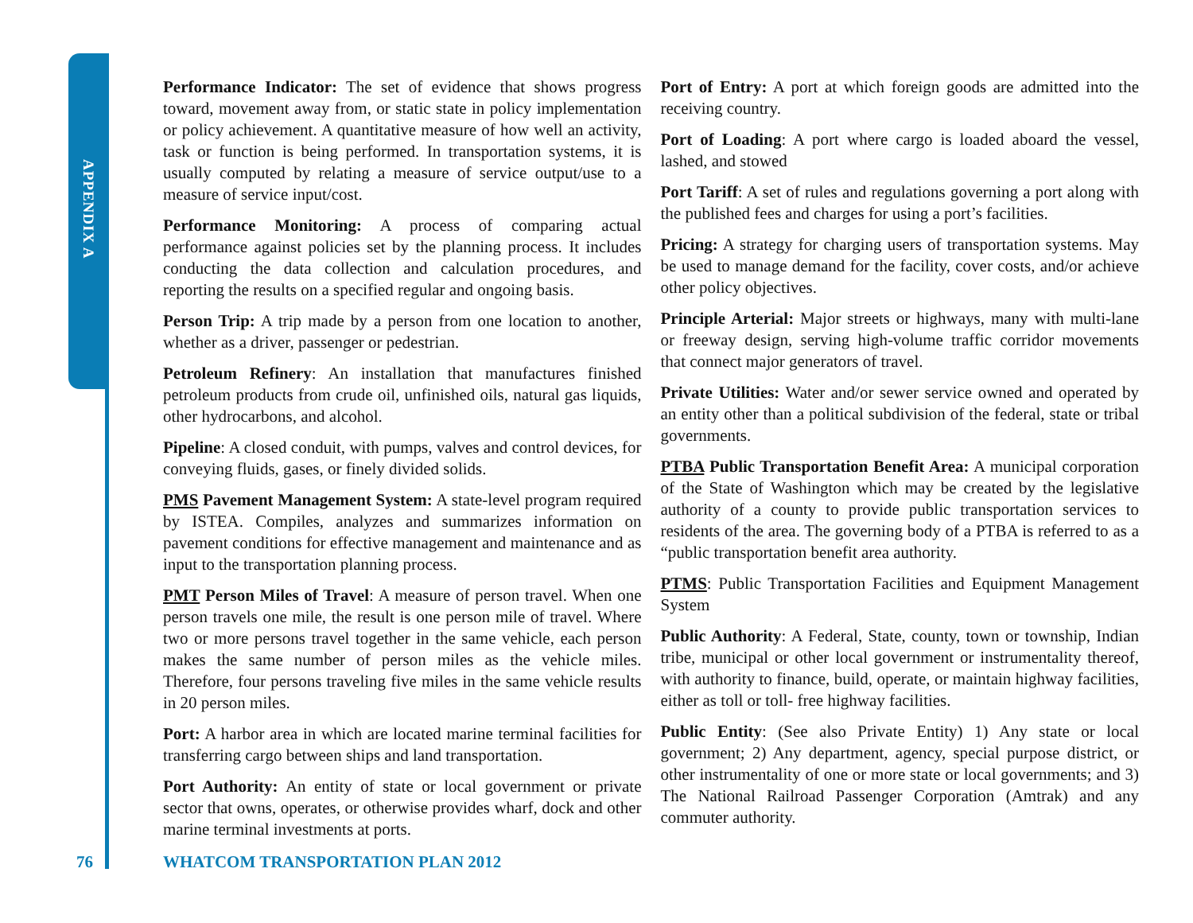APPENDIX A
Performance Indicator: The set of evidence that shows progress toward, movement away from, or static state in policy implementation or policy achievement. A quantitative measure of how well an activity, task or function is being performed. In transportation systems, it is usually computed by relating a measure of service output/use to a measure of service input/cost.
Performance Monitoring: A process of comparing actual performance against policies set by the planning process. It includes conducting the data collection and calculation procedures, and reporting the results on a specified regular and ongoing basis.
Person Trip: A trip made by a person from one location to another, whether as a driver, passenger or pedestrian.
Petroleum Refinery: An installation that manufactures finished petroleum products from crude oil, unfinished oils, natural gas liquids, other hydrocarbons, and alcohol.
Pipeline: A closed conduit, with pumps, valves and control devices, for conveying fluids, gases, or finely divided solids.
PMS Pavement Management System: A state-level program required by ISTEA. Compiles, analyzes and summarizes information on pavement conditions for effective management and maintenance and as input to the transportation planning process.
PMT Person Miles of Travel: A measure of person travel. When one person travels one mile, the result is one person mile of travel. Where two or more persons travel together in the same vehicle, each person makes the same number of person miles as the vehicle miles. Therefore, four persons traveling five miles in the same vehicle results in 20 person miles.
Port: A harbor area in which are located marine terminal facilities for transferring cargo between ships and land transportation.
Port Authority: An entity of state or local government or private sector that owns, operates, or otherwise provides wharf, dock and other marine terminal investments at ports.
Port of Entry: A port at which foreign goods are admitted into the receiving country.
Port of Loading: A port where cargo is loaded aboard the vessel, lashed, and stowed
Port Tariff: A set of rules and regulations governing a port along with the published fees and charges for using a port’s facilities.
Pricing: A strategy for charging users of transportation systems. May be used to manage demand for the facility, cover costs, and/or achieve other policy objectives.
Principle Arterial: Major streets or highways, many with multi-lane or freeway design, serving high-volume traffic corridor movements that connect major generators of travel.
Private Utilities: Water and/or sewer service owned and operated by an entity other than a political subdivision of the federal, state or tribal governments.
PTBA Public Transportation Benefit Area: A municipal corporation of the State of Washington which may be created by the legislative authority of a county to provide public transportation services to residents of the area. The governing body of a PTBA is referred to as a “public transportation benefit area authority.
PTMS: Public Transportation Facilities and Equipment Management System
Public Authority: A Federal, State, county, town or township, Indian tribe, municipal or other local government or instrumentality thereof, with authority to finance, build, operate, or maintain highway facilities, either as toll or toll- free highway facilities.
Public Entity: (See also Private Entity) 1) Any state or local government; 2) Any department, agency, special purpose district, or other instrumentality of one or more state or local governments; and 3) The National Railroad Passenger Corporation (Amtrak) and any commuter authority.
76 WHATCOM TRANSPORTATION PLAN 2012